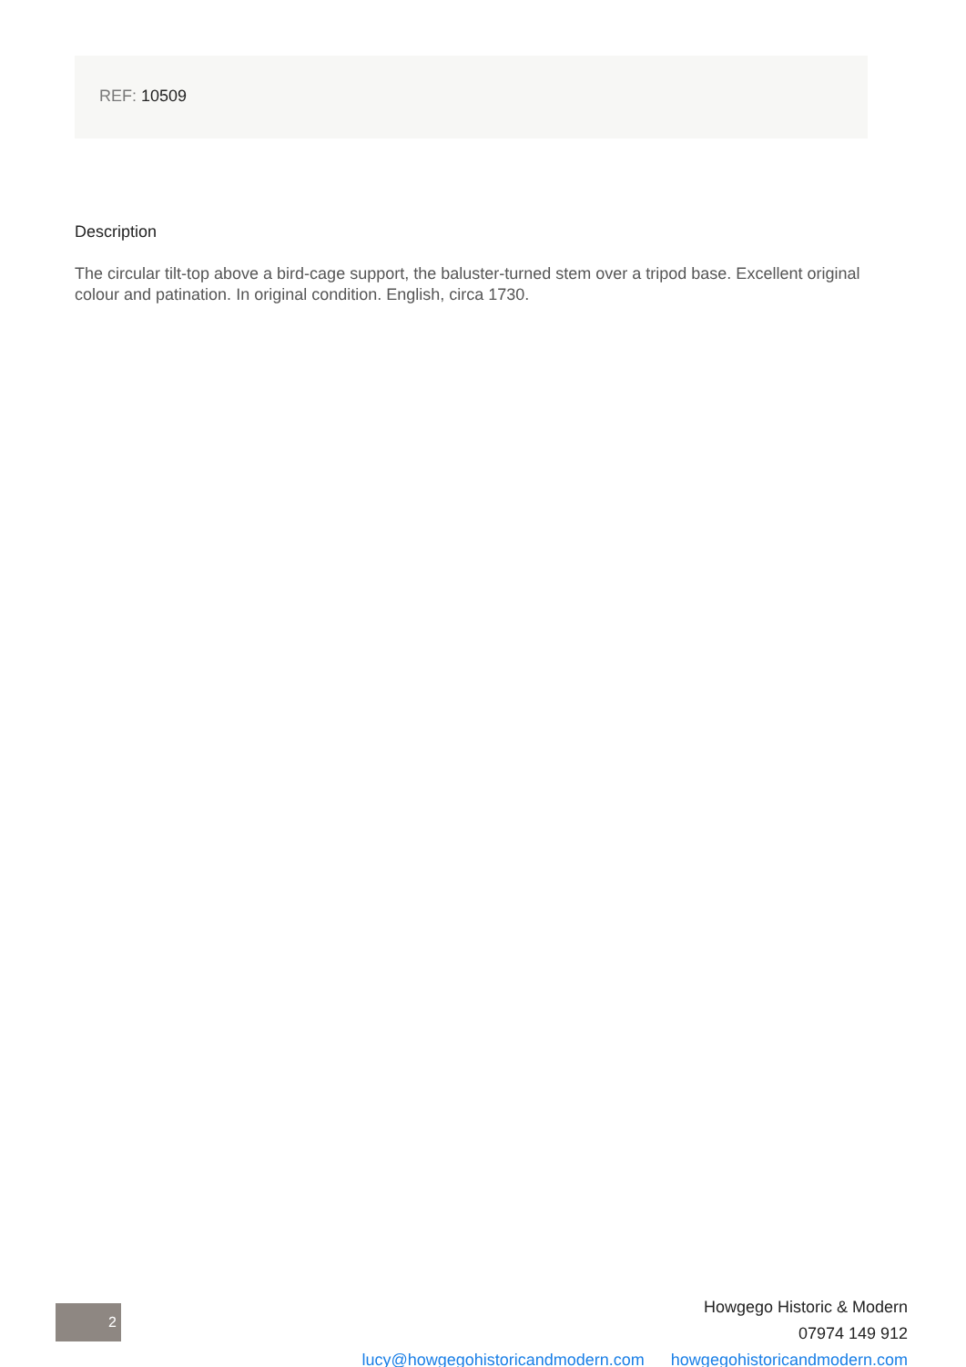REF: 10509
Description
The circular tilt-top above a bird-cage support, the baluster-turned stem over a tripod base. Excellent original colour and patination. In original condition. English, circa 1730.
2
Howgego Historic & Modern
07974 149 912
lucy@howgegohistoricandmodern.com howgegohistoricandmodern.com